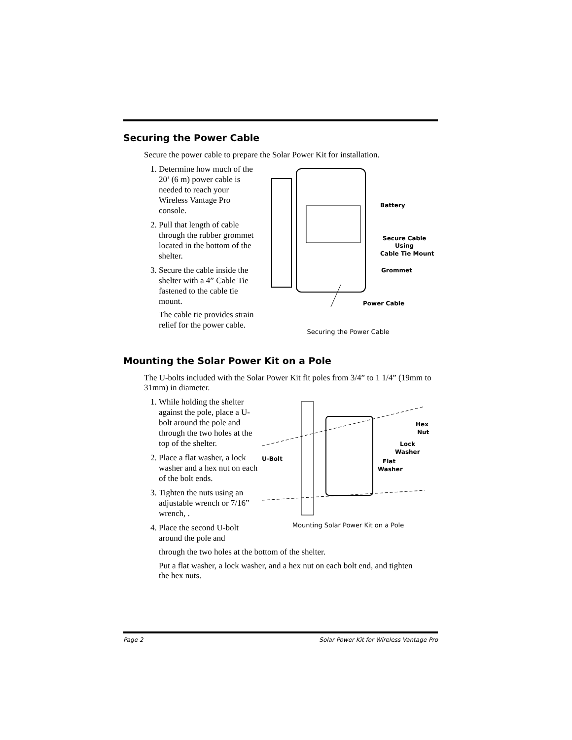Securing the Power Cable
Secure the power cable to prepare the Solar Power Kit for installation.
1. Determine how much of the 20’ (6 m) power cable is needed to reach your Wireless Vantage Pro console.
2. Pull that length of cable through the rubber grommet located in the bottom of the shelter.
3. Secure the cable inside the shelter with a 4” Cable Tie fastened to the cable tie mount.
The cable tie provides strain relief for the power cable.
Battery
Secure Cable
Using
Cable Tie Mount
Grommet
Power Cable
Securing the Power Cable
Mounting the Solar Power Kit on a Pole
The U-bolts included with the Solar Power Kit fit poles from 3/4” to 1 1/4” (19mm to 31mm) in diameter.
1. While holding the shelter against the pole, place a U-bolt around the pole and through the two holes at the top of the shelter.
2. Place a flat washer, a lock washer and a hex nut on each of the bolt ends.
3. Tighten the nuts using an adjustable wrench or 7/16” wrench, .
4. Place the second U-bolt around the pole and
Hex
Nut
Lock
Washer
Flat
Washer
U-Bolt
Mounting Solar Power Kit on a Pole
through the two holes at the bottom of the shelter.
Put a flat washer, a lock washer, and a hex nut on each bolt end, and tighten the hex nuts.
Page 2 Solar Power Kit for Wireless Vantage Pro